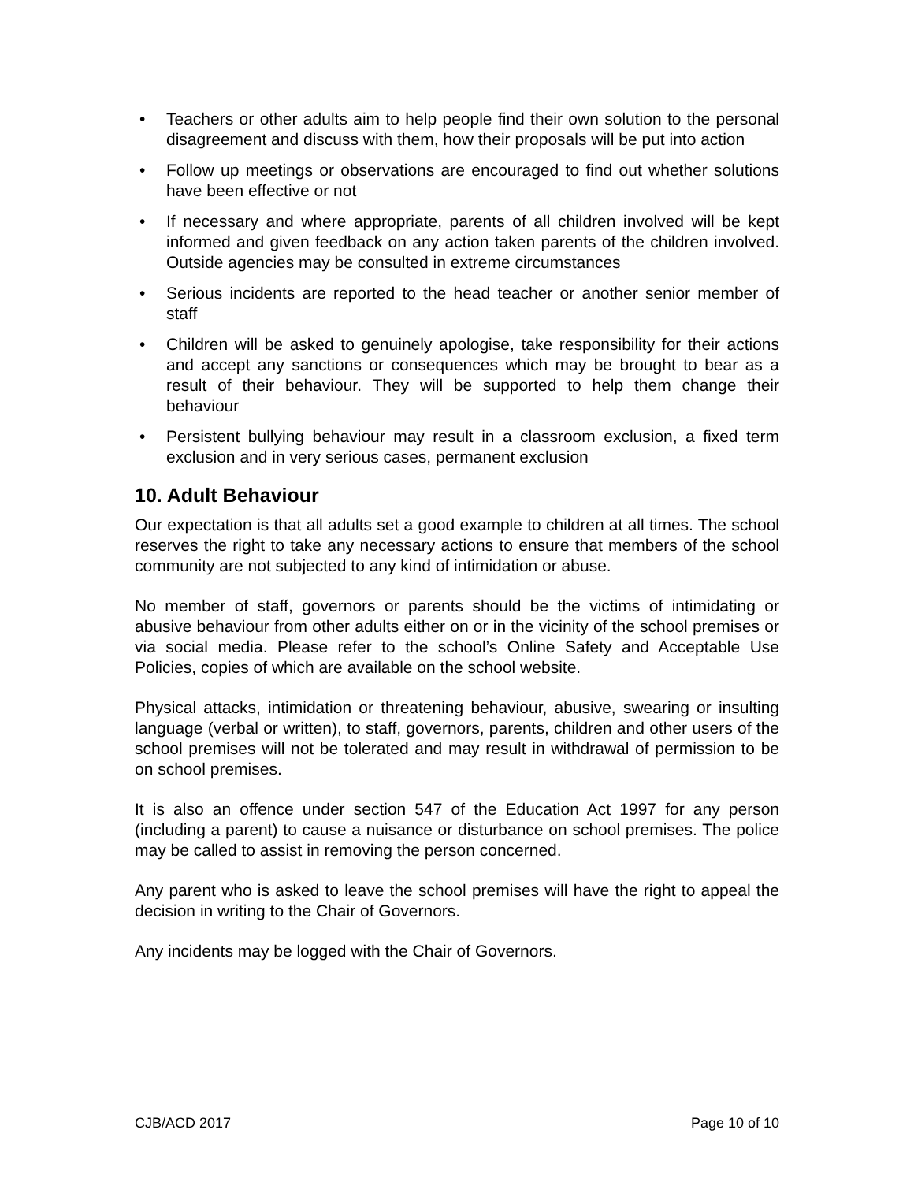• Teachers or other adults aim to help people find their own solution to the personal disagreement and discuss with them, how their proposals will be put into action
• Follow up meetings or observations are encouraged to find out whether solutions have been effective or not
• If necessary and where appropriate, parents of all children involved will be kept informed and given feedback on any action taken parents of the children involved. Outside agencies may be consulted in extreme circumstances
• Serious incidents are reported to the head teacher or another senior member of staff
• Children will be asked to genuinely apologise, take responsibility for their actions and accept any sanctions or consequences which may be brought to bear as a result of their behaviour. They will be supported to help them change their behaviour
• Persistent bullying behaviour may result in a classroom exclusion, a fixed term exclusion and in very serious cases, permanent exclusion
10. Adult Behaviour
Our expectation is that all adults set a good example to children at all times. The school reserves the right to take any necessary actions to ensure that members of the school community are not subjected to any kind of intimidation or abuse.
No member of staff, governors or parents should be the victims of intimidating or abusive behaviour from other adults either on or in the vicinity of the school premises or via social media. Please refer to the school’s Online Safety and Acceptable Use Policies, copies of which are available on the school website.
Physical attacks, intimidation or threatening behaviour, abusive, swearing or insulting language (verbal or written), to staff, governors, parents, children and other users of the school premises will not be tolerated and may result in withdrawal of permission to be on school premises.
It is also an offence under section 547 of the Education Act 1997 for any person (including a parent) to cause a nuisance or disturbance on school premises. The police may be called to assist in removing the person concerned.
Any parent who is asked to leave the school premises will have the right to appeal the decision in writing to the Chair of Governors.
Any incidents may be logged with the Chair of Governors.
CJB/ACD 2017 Page 10 of 10